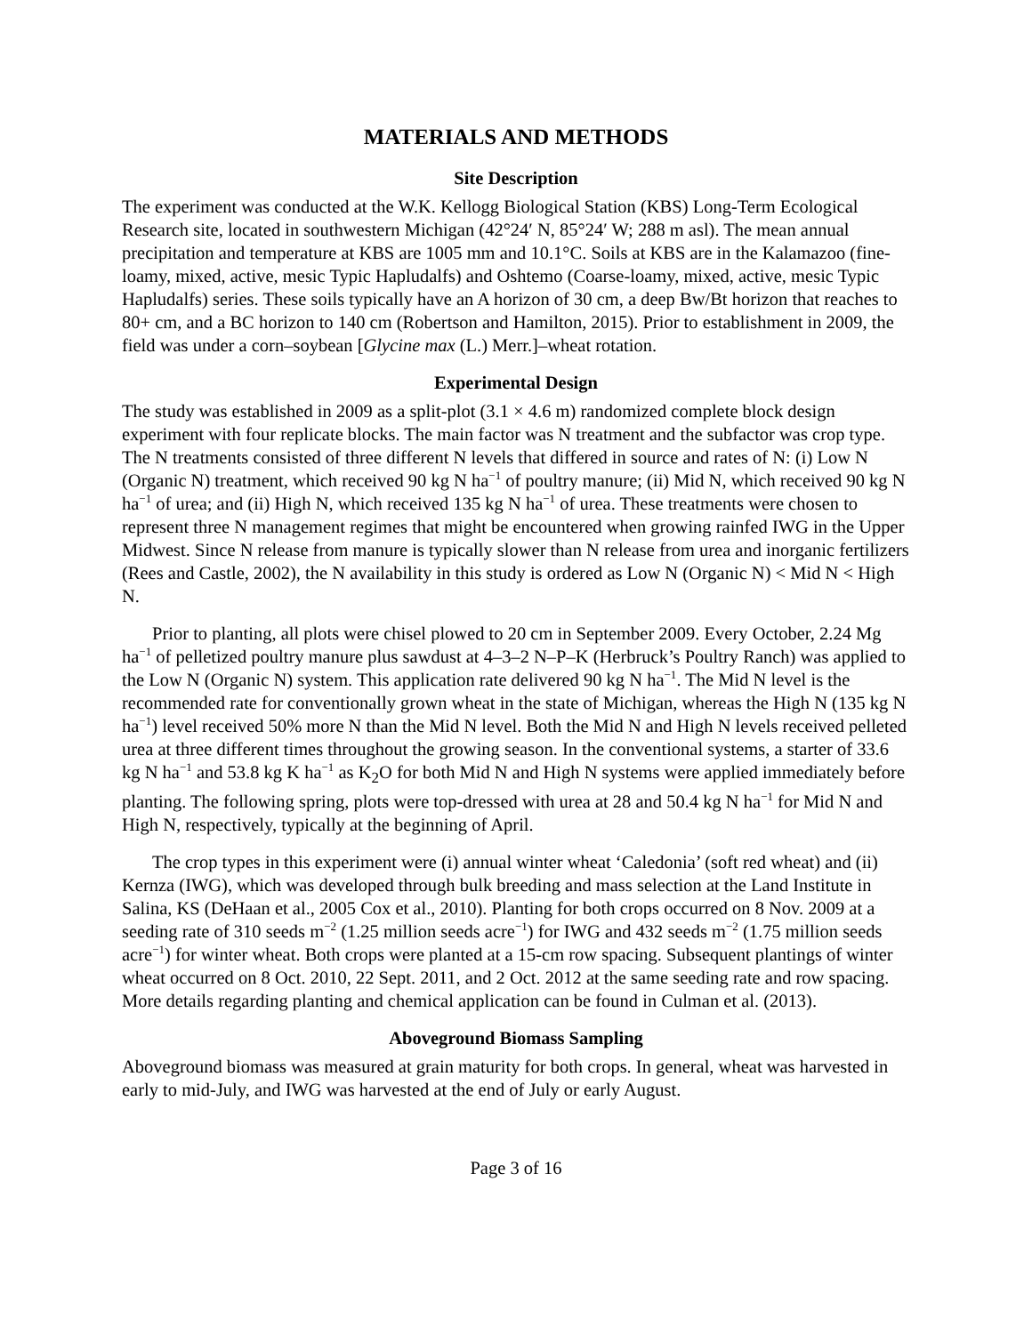MATERIALS AND METHODS
Site Description
The experiment was conducted at the W.K. Kellogg Biological Station (KBS) Long-Term Ecological Research site, located in southwestern Michigan (42°24′ N, 85°24′ W; 288 m asl). The mean annual precipitation and temperature at KBS are 1005 mm and 10.1°C. Soils at KBS are in the Kalamazoo (fine-loamy, mixed, active, mesic Typic Hapludalfs) and Oshtemo (Coarse-loamy, mixed, active, mesic Typic Hapludalfs) series. These soils typically have an A horizon of 30 cm, a deep Bw/Bt horizon that reaches to 80+ cm, and a BC horizon to 140 cm (Robertson and Hamilton, 2015). Prior to establishment in 2009, the field was under a corn–soybean [Glycine max (L.) Merr.]–wheat rotation.
Experimental Design
The study was established in 2009 as a split-plot (3.1 × 4.6 m) randomized complete block design experiment with four replicate blocks. The main factor was N treatment and the subfactor was crop type. The N treatments consisted of three different N levels that differed in source and rates of N: (i) Low N (Organic N) treatment, which received 90 kg N ha<sup>−1</sup> of poultry manure; (ii) Mid N, which received 90 kg N ha<sup>−1</sup> of urea; and (ii) High N, which received 135 kg N ha<sup>−1</sup> of urea. These treatments were chosen to represent three N management regimes that might be encountered when growing rainfed IWG in the Upper Midwest. Since N release from manure is typically slower than N release from urea and inorganic fertilizers (Rees and Castle, 2002), the N availability in this study is ordered as Low N (Organic N) < Mid N < High N.
Prior to planting, all plots were chisel plowed to 20 cm in September 2009. Every October, 2.24 Mg ha<sup>−1</sup> of pelletized poultry manure plus sawdust at 4–3–2 N–P–K (Herbruck’s Poultry Ranch) was applied to the Low N (Organic N) system. This application rate delivered 90 kg N ha<sup>−1</sup>. The Mid N level is the recommended rate for conventionally grown wheat in the state of Michigan, whereas the High N (135 kg N ha<sup>−1</sup>) level received 50% more N than the Mid N level. Both the Mid N and High N levels received pelleted urea at three different times throughout the growing season. In the conventional systems, a starter of 33.6 kg N ha<sup>−1</sup> and 53.8 kg K ha<sup>−1</sup> as K<sub>2</sub>O for both Mid N and High N systems were applied immediately before planting. The following spring, plots were top-dressed with urea at 28 and 50.4 kg N ha<sup>−1</sup> for Mid N and High N, respectively, typically at the beginning of April.
The crop types in this experiment were (i) annual winter wheat ‘Caledonia’ (soft red wheat) and (ii) Kernza (IWG), which was developed through bulk breeding and mass selection at the Land Institute in Salina, KS (DeHaan et al., 2005 Cox et al., 2010). Planting for both crops occurred on 8 Nov. 2009 at a seeding rate of 310 seeds m<sup>−2</sup> (1.25 million seeds acre<sup>−1</sup>) for IWG and 432 seeds m<sup>−2</sup> (1.75 million seeds acre<sup>−1</sup>) for winter wheat. Both crops were planted at a 15-cm row spacing. Subsequent plantings of winter wheat occurred on 8 Oct. 2010, 22 Sept. 2011, and 2 Oct. 2012 at the same seeding rate and row spacing. More details regarding planting and chemical application can be found in Culman et al. (2013).
Aboveground Biomass Sampling
Aboveground biomass was measured at grain maturity for both crops. In general, wheat was harvested in early to mid-July, and IWG was harvested at the end of July or early August.
Page 3 of 16